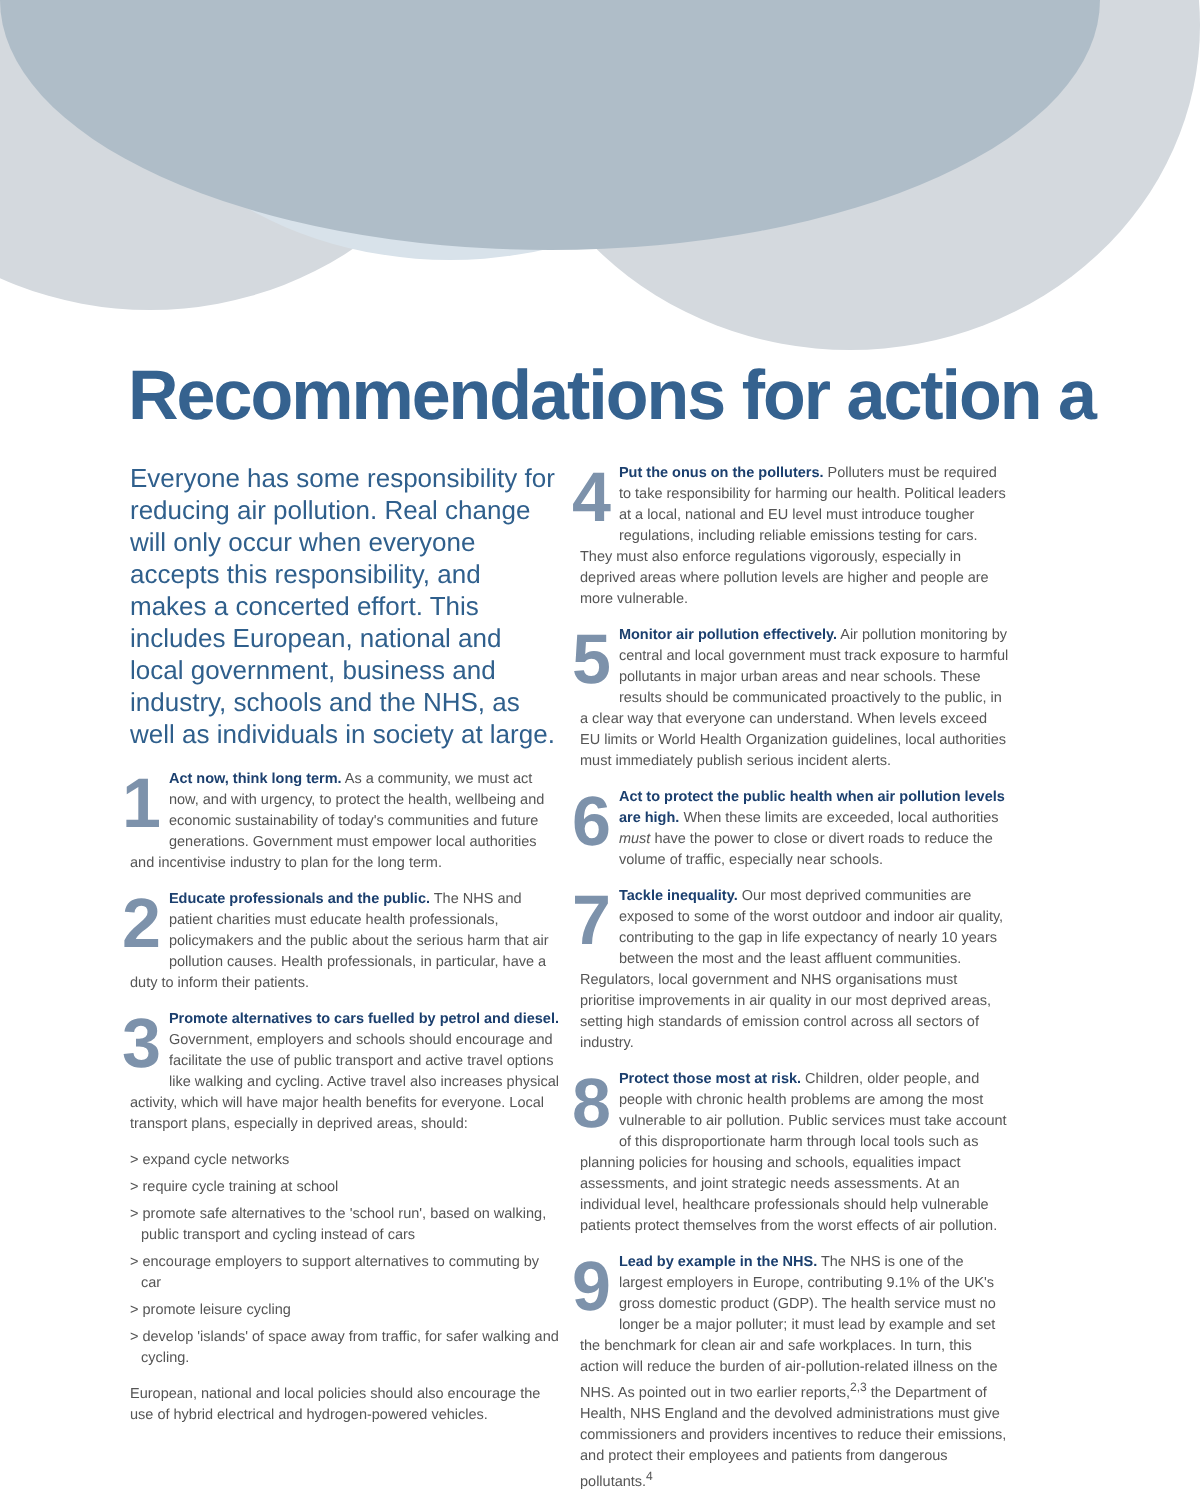Recommendations for action a
Everyone has some responsibility for reducing air pollution. Real change will only occur when everyone accepts this responsibility, and makes a concerted effort. This includes European, national and local government, business and industry, schools and the NHS, as well as individuals in society at large.
1 Act now, think long term. As a community, we must act now, and with urgency, to protect the health, wellbeing and economic sustainability of today's communities and future generations. Government must empower local authorities and incentivise industry to plan for the long term.
2 Educate professionals and the public. The NHS and patient charities must educate health professionals, policymakers and the public about the serious harm that air pollution causes. Health professionals, in particular, have a duty to inform their patients.
3 Promote alternatives to cars fuelled by petrol and diesel. Government, employers and schools should encourage and facilitate the use of public transport and active travel options like walking and cycling. Active travel also increases physical activity, which will have major health benefits for everyone. Local transport plans, especially in deprived areas, should:
> expand cycle networks
> require cycle training at school
> promote safe alternatives to the 'school run', based on walking, public transport and cycling instead of cars
> encourage employers to support alternatives to commuting by car
> promote leisure cycling
> develop 'islands' of space away from traffic, for safer walking and cycling.
European, national and local policies should also encourage the use of hybrid electrical and hydrogen-powered vehicles.
4 Put the onus on the polluters. Polluters must be required to take responsibility for harming our health. Political leaders at a local, national and EU level must introduce tougher regulations, including reliable emissions testing for cars. They must also enforce regulations vigorously, especially in deprived areas where pollution levels are higher and people are more vulnerable.
5 Monitor air pollution effectively. Air pollution monitoring by central and local government must track exposure to harmful pollutants in major urban areas and near schools. These results should be communicated proactively to the public, in a clear way that everyone can understand. When levels exceed EU limits or World Health Organization guidelines, local authorities must immediately publish serious incident alerts.
6 Act to protect the public health when air pollution levels are high. When these limits are exceeded, local authorities must have the power to close or divert roads to reduce the volume of traffic, especially near schools.
7 Tackle inequality. Our most deprived communities are exposed to some of the worst outdoor and indoor air quality, contributing to the gap in life expectancy of nearly 10 years between the most and the least affluent communities. Regulators, local government and NHS organisations must prioritise improvements in air quality in our most deprived areas, setting high standards of emission control across all sectors of industry.
8 Protect those most at risk. Children, older people, and people with chronic health problems are among the most vulnerable to air pollution. Public services must take account of this disproportionate harm through local tools such as planning policies for housing and schools, equalities impact assessments, and joint strategic needs assessments. At an individual level, healthcare professionals should help vulnerable patients protect themselves from the worst effects of air pollution.
9 Lead by example in the NHS. The NHS is one of the largest employers in Europe, contributing 9.1% of the UK's gross domestic product (GDP). The health service must no longer be a major polluter; it must lead by example and set the benchmark for clean air and safe workplaces. In turn, this action will reduce the burden of air-pollution-related illness on the NHS. As pointed out in two earlier reports,<sup>2,3</sup> the Department of Health, NHS England and the devolved administrations must give commissioners and providers incentives to reduce their emissions, and protect their employees and patients from dangerous pollutants.<sup>4</sup>